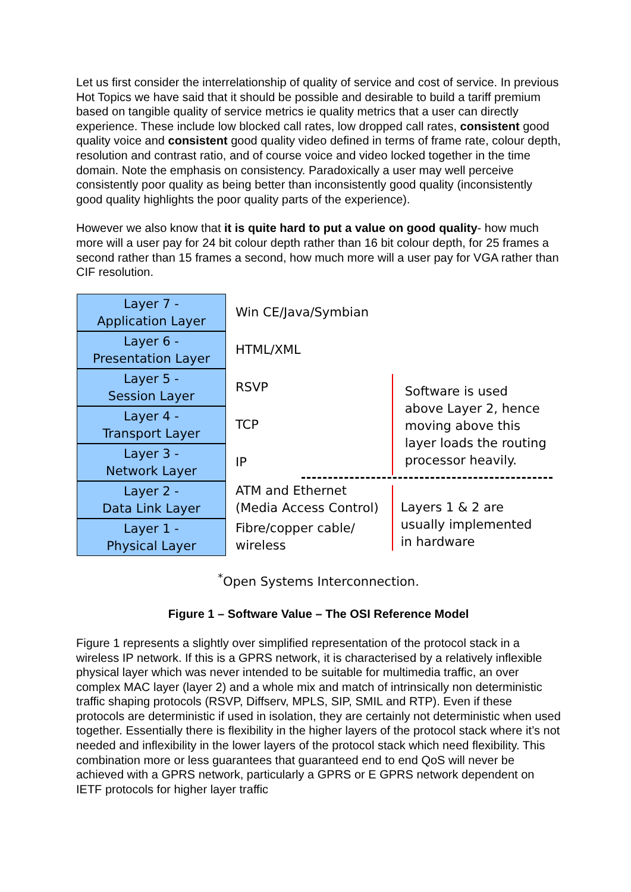Let us first consider the interrelationship of quality of service and cost of service. In previous Hot Topics we have said that it should be possible and desirable to build a tariff premium based on tangible quality of service metrics ie quality metrics that a user can directly experience. These include low blocked call rates, low dropped call rates, consistent good quality voice and consistent good quality video defined in terms of frame rate, colour depth, resolution and contrast ratio, and of course voice and video locked together in the time domain. Note the emphasis on consistency. Paradoxically a user may well perceive consistently poor quality as being better than inconsistently good quality (inconsistently good quality highlights the poor quality parts of the experience).
However we also know that it is quite hard to put a value on good quality- how much more will a user pay for 24 bit colour depth rather than 16 bit colour depth, for 25 frames a second rather than 15 frames a second, how much more will a user pay for VGA rather than CIF resolution.
Layer 7 -
Application Layer
Layer 6 -
Presentation Layer
Layer 5 -
Session Layer
Layer 4 -
Transport Layer
Layer 3 -
Network Layer
Layer 2 -
Data Link Layer
Layer 1 -
Physical Layer
Win CE/Java/Symbian
HTML/XML
RSVP
TCP
IP
ATM and Ethernet
(Media Access Control)
Fibre/copper cable/
wireless
Software is used
above Layer 2, hence
moving above this
layer loads the routing
processor heavily.
Layers 1 & 2 are
usually implemented
in hardware
<sup>*</sup> Open Systems Interconnection.
Figure 1 – Software Value – The OSI Reference Model
Figure 1 represents a slightly over simplified representation of the protocol stack in a wireless IP network. If this is a GPRS network, it is characterised by a relatively inflexible physical layer which was never intended to be suitable for multimedia traffic, an over complex MAC layer (layer 2) and a whole mix and match of intrinsically non deterministic traffic shaping protocols (RSVP, Diffserv, MPLS, SIP, SMIL and RTP). Even if these protocols are deterministic if used in isolation, they are certainly not deterministic when used together. Essentially there is flexibility in the higher layers of the protocol stack where it’s not needed and inflexibility in the lower layers of the protocol stack which need flexibility. This combination more or less guarantees that guaranteed end to end QoS will never be achieved with a GPRS network, particularly a GPRS or E GPRS network dependent on IETF protocols for higher layer traffic